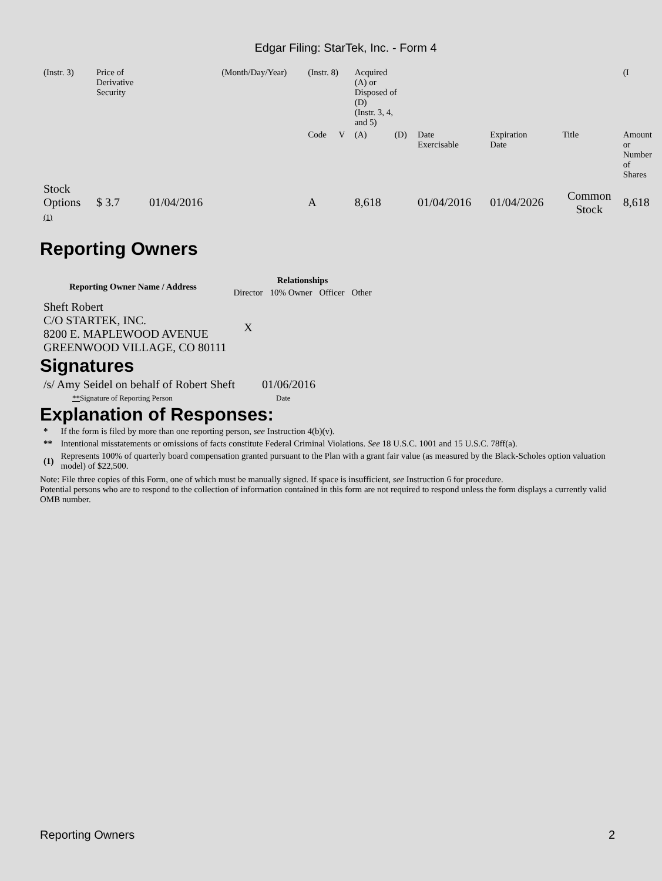Edgar Filing: StarTek, Inc. - Form 4
| (Instr. 3) | Price of Derivative Security | | (Month/Day/Year) | (Instr. 8) | | Acquired (A) or Disposed of (D) (Instr. 3, 4, and 5) | | | | | (I |
| | | | | Code | V | (A) | (D) | Date Exercisable | Expiration Date | Title | Amount or Number of Shares |
| Stock Options (1) | $ 3.7 | 01/04/2016 | | A | | 8,618 | | 01/04/2016 | 01/04/2026 | Common Stock | 8,618 |
Reporting Owners
| Reporting Owner Name / Address | Relationships | | | |
| --- | --- | --- | --- | --- |
| | Director | 10% Owner | Officer | Other |
| Sheft Robert C/O STARTEK, INC. 8200 E. MAPLEWOOD AVENUE GREENWOOD VILLAGE, CO 80111 | X | | | |
Signatures
| /s/ Amy Seidel on behalf of Robert Sheft | 01/06/2016 |
| ** Signature of Reporting Person | Date |
Explanation of Responses:
| * | If the form is filed by more than one reporting person, see Instruction 4(b)(v). |
| ** | Intentional misstatements or omissions of facts constitute Federal Criminal Violations. See 18 U.S.C. 1001 and 15 U.S.C. 78ff(a). |
| (1) | Represents 100% of quarterly board compensation granted pursuant to the Plan with a grant fair value (as measured by the Black-Scholes option valuation model) of $22,500. |
Note: File three copies of this Form, one of which must be manually signed. If space is insufficient, see Instruction 6 for procedure.
Potential persons who are to respond to the collection of information contained in this form are not required to respond unless the form displays a currently valid OMB number.
Reporting Owners 2